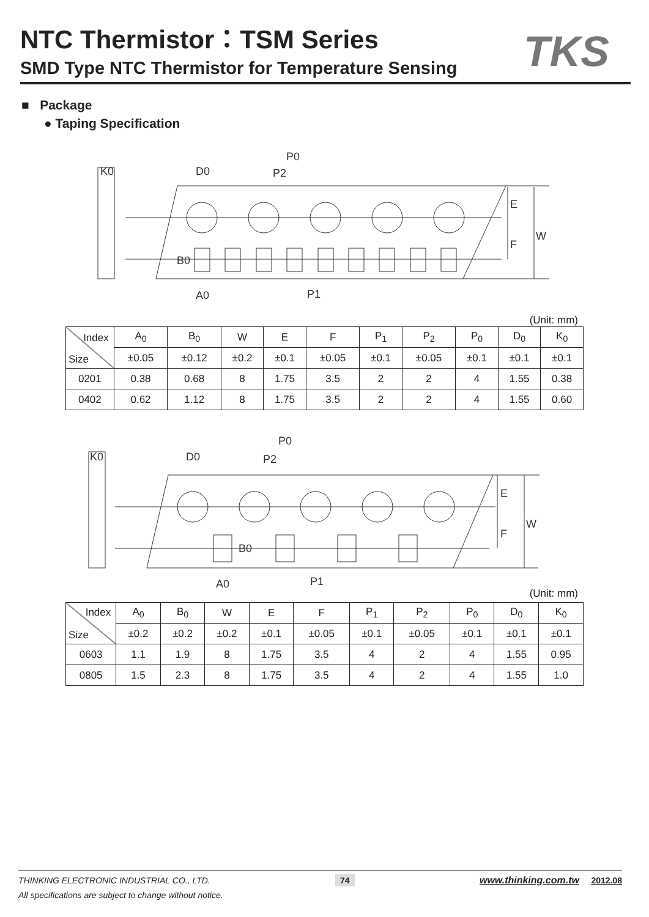NTC Thermistor：TSM Series
SMD Type NTC Thermistor for Temperature Sensing
TKS
■ Package
● Taping Specification
K0
D0
P0
P2
E
F
W
B0
A0
P1
(Unit: mm)
| Index Size | A<sub>0</sub> | B<sub>0</sub> | W | E | F | P<sub>1</sub> | P<sub>2</sub> | P<sub>0</sub> | D<sub>0</sub> | K<sub>0</sub> |
| --- | --- | --- | --- | --- | --- | --- | --- | --- | --- | --- |
| | ±0.05 | ±0.12 | ±0.2 | ±0.1 | ±0.05 | ±0.1 | ±0.05 | ±0.1 | ±0.1 | ±0.1 |
| 0201 | 0.38 | 0.68 | 8 | 1.75 | 3.5 | 2 | 2 | 4 | 1.55 | 0.38 |
| 0402 | 0.62 | 1.12 | 8 | 1.75 | 3.5 | 2 | 2 | 4 | 1.55 | 0.60 |
K0
D0
P0
P2
E
F
W
B0
A0
P1
(Unit: mm)
| Index Size | A<sub>0</sub> | B<sub>0</sub> | W | E | F | P<sub>1</sub> | P<sub>2</sub> | P<sub>0</sub> | D<sub>0</sub> | K<sub>0</sub> |
| --- | --- | --- | --- | --- | --- | --- | --- | --- | --- | --- |
| | ±0.2 | ±0.2 | ±0.2 | ±0.1 | ±0.05 | ±0.1 | ±0.05 | ±0.1 | ±0.1 | ±0.1 |
| 0603 | 1.1 | 1.9 | 8 | 1.75 | 3.5 | 4 | 2 | 4 | 1.55 | 0.95 |
| 0805 | 1.5 | 2.3 | 8 | 1.75 | 3.5 | 4 | 2 | 4 | 1.55 | 1.0 |
THINKING ELECTRONIC INDUSTRIAL CO., LTD. 74 www.thinking.com.tw 2012.08
All specifications are subject to change without notice.